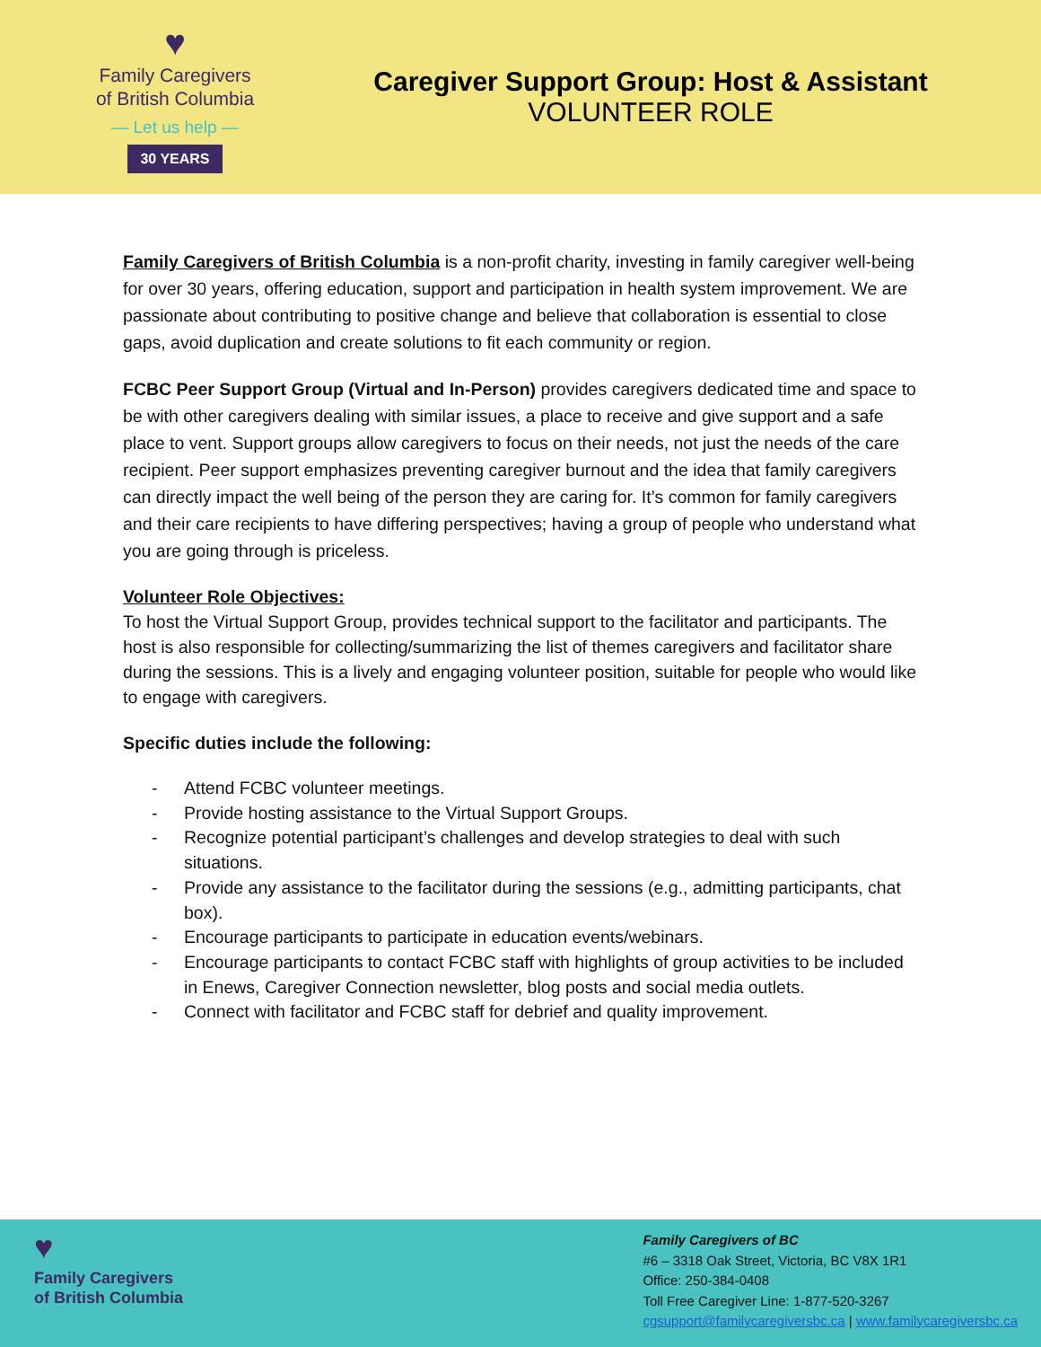♥
Family Caregivers
of British Columbia
— Let us help —
30 YEARS
Caregiver Support Group: Host & Assistant
VOLUNTEER ROLE
Family Caregivers of British Columbia is a non-profit charity, investing in family caregiver well-being for over 30 years, offering education, support and participation in health system improvement. We are passionate about contributing to positive change and believe that collaboration is essential to close gaps, avoid duplication and create solutions to fit each community or region.
FCBC Peer Support Group (Virtual and In-Person) provides caregivers dedicated time and space to be with other caregivers dealing with similar issues, a place to receive and give support and a safe place to vent. Support groups allow caregivers to focus on their needs, not just the needs of the care recipient. Peer support emphasizes preventing caregiver burnout and the idea that family caregivers can directly impact the well being of the person they are caring for. It’s common for family caregivers and their care recipients to have differing perspectives; having a group of people who understand what you are going through is priceless.
Volunteer Role Objectives:
To host the Virtual Support Group, provides technical support to the facilitator and participants. The host is also responsible for collecting/summarizing the list of themes caregivers and facilitator share during the sessions. This is a lively and engaging volunteer position, suitable for people who would like to engage with caregivers.
Specific duties include the following:
- Attend FCBC volunteer meetings.
- Provide hosting assistance to the Virtual Support Groups.
- Recognize potential participant’s challenges and develop strategies to deal with such situations.
- Provide any assistance to the facilitator during the sessions (e.g., admitting participants, chat box).
- Encourage participants to participate in education events/webinars.
- Encourage participants to contact FCBC staff with highlights of group activities to be included in Enews, Caregiver Connection newsletter, blog posts and social media outlets.
- Connect with facilitator and FCBC staff for debrief and quality improvement.
♥
Family Caregivers
of British Columbia
Family Caregivers of BC
#6 – 3318 Oak Street, Victoria, BC V8X 1R1
Office: 250-384-0408
Toll Free Caregiver Line: 1-877-520-3267
cgsupport@familycaregiversbc.ca | www.familycaregiversbc.ca